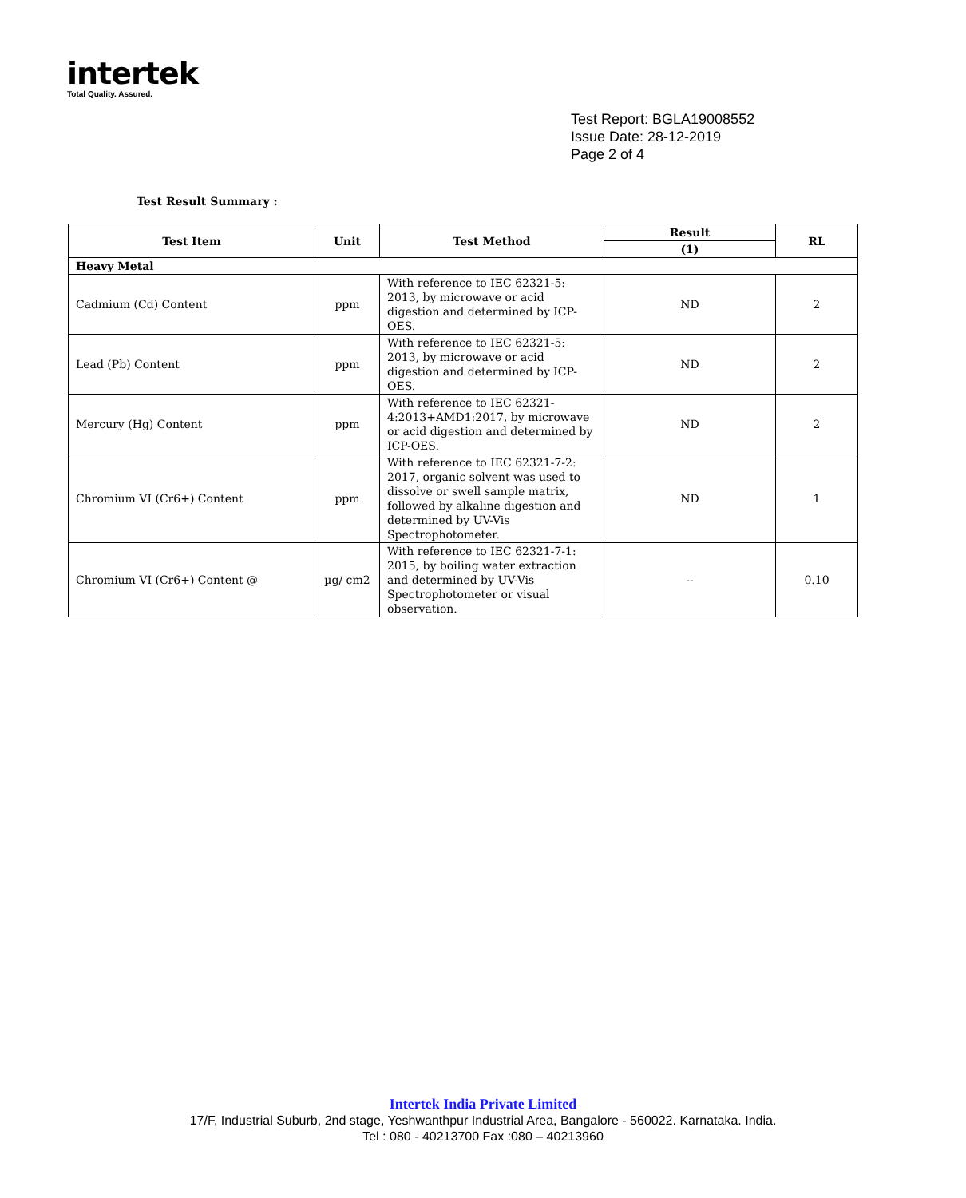intertek
Total Quality. Assured.
Test Report: BGLA19008552
Issue Date: 28-12-2019
Page 2 of 4
Test Result Summary :
| Test Item | Unit | Test Method | Result | RL |
| --- | --- | --- | --- | --- |
| | | | (1) | |
| Heavy Metal | | | | |
| Cadmium (Cd) Content | ppm | With reference to IEC 62321-5: 2013, by microwave or acid digestion and determined by ICP-OES. | ND | 2 |
| Lead (Pb) Content | ppm | With reference to IEC 62321-5: 2013, by microwave or acid digestion and determined by ICP-OES. | ND | 2 |
| Mercury (Hg) Content | ppm | With reference to IEC 62321-4:2013+AMD1:2017, by microwave or acid digestion and determined by ICP-OES. | ND | 2 |
| Chromium VI (Cr6+) Content | ppm | With reference to IEC 62321-7-2: 2017, organic solvent was used to dissolve or swell sample matrix, followed by alkaline digestion and determined by UV-Vis Spectrophotometer. | ND | 1 |
| Chromium VI (Cr6+) Content @ | µg/ cm2 | With reference to IEC 62321-7-1: 2015, by boiling water extraction and determined by UV-Vis Spectrophotometer or visual observation. | -- | 0.10 |
Intertek India Private Limited
17/F, Industrial Suburb, 2nd stage, Yeshwanthpur Industrial Area, Bangalore - 560022. Karnataka. India.
Tel : 080 - 40213700 Fax :080 – 40213960